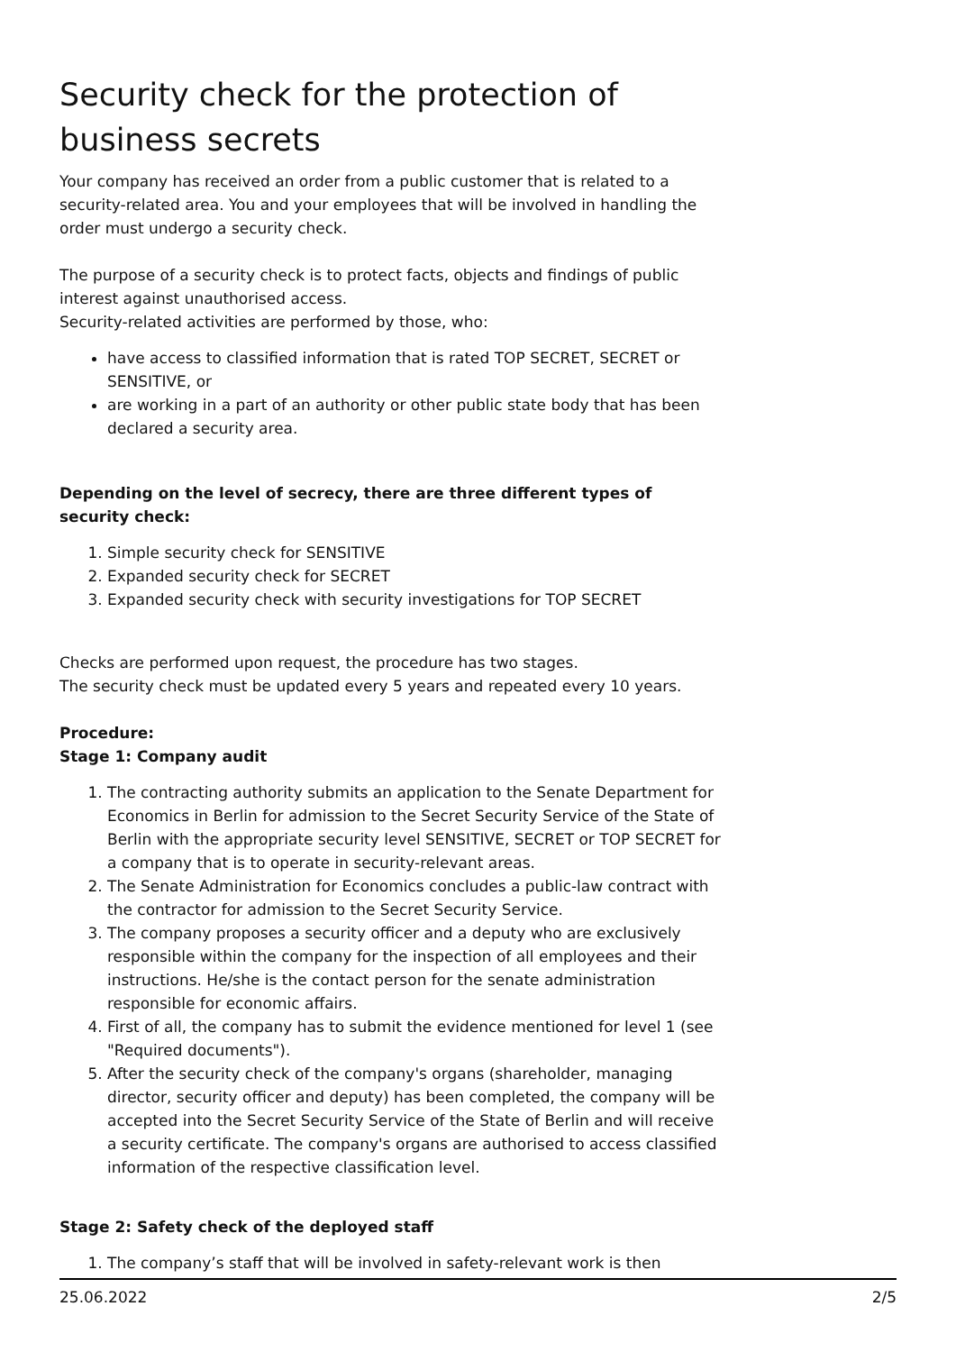Security check for the protection of business secrets
Your company has received an order from a public customer that is related to a security-related area. You and your employees that will be involved in handling the order must undergo a security check.
The purpose of a security check is to protect facts, objects and findings of public interest against unauthorised access.
Security-related activities are performed by those, who:
have access to classified information that is rated TOP SECRET, SECRET or SENSITIVE, or
are working in a part of an authority or other public state body that has been declared a security area.
Depending on the level of secrecy, there are three different types of security check:
1. Simple security check for SENSITIVE
2. Expanded security check for SECRET
3. Expanded security check with security investigations for TOP SECRET
Checks are performed upon request, the procedure has two stages.
The security check must be updated every 5 years and repeated every 10 years.
Procedure:
Stage 1: Company audit
1. The contracting authority submits an application to the Senate Department for Economics in Berlin for admission to the Secret Security Service of the State of Berlin with the appropriate security level SENSITIVE, SECRET or TOP SECRET for a company that is to operate in security-relevant areas.
2. The Senate Administration for Economics concludes a public-law contract with the contractor for admission to the Secret Security Service.
3. The company proposes a security officer and a deputy who are exclusively responsible within the company for the inspection of all employees and their instructions. He/she is the contact person for the senate administration responsible for economic affairs.
4. First of all, the company has to submit the evidence mentioned for level 1 (see "Required documents").
5. After the security check of the company's organs (shareholder, managing director, security officer and deputy) has been completed, the company will be accepted into the Secret Security Service of the State of Berlin and will receive a security certificate. The company's organs are authorised to access classified information of the respective classification level.
Stage 2: Safety check of the deployed staff
1. The company’s staff that will be involved in safety-relevant work is then
25.06.2022 2/5